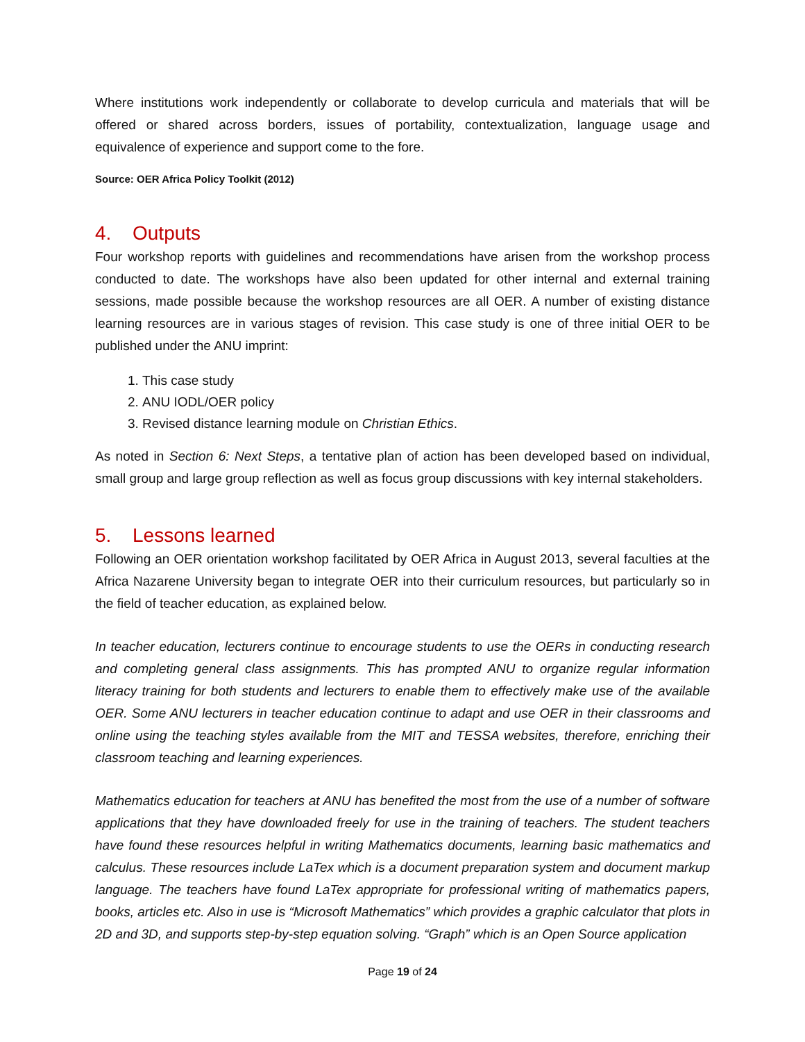Where institutions work independently or collaborate to develop curricula and materials that will be offered or shared across borders, issues of portability, contextualization, language usage and equivalence of experience and support come to the fore.
Source: OER Africa Policy Toolkit (2012)
4. Outputs
Four workshop reports with guidelines and recommendations have arisen from the workshop process conducted to date. The workshops have also been updated for other internal and external training sessions, made possible because the workshop resources are all OER. A number of existing distance learning resources are in various stages of revision. This case study is one of three initial OER to be published under the ANU imprint:
1. This case study
2. ANU IODL/OER policy
3. Revised distance learning module on Christian Ethics.
As noted in Section 6: Next Steps, a tentative plan of action has been developed based on individual, small group and large group reflection as well as focus group discussions with key internal stakeholders.
5. Lessons learned
Following an OER orientation workshop facilitated by OER Africa in August 2013, several faculties at the Africa Nazarene University began to integrate OER into their curriculum resources, but particularly so in the field of teacher education, as explained below.
In teacher education, lecturers continue to encourage students to use the OERs in conducting research and completing general class assignments. This has prompted ANU to organize regular information literacy training for both students and lecturers to enable them to effectively make use of the available OER. Some ANU lecturers in teacher education continue to adapt and use OER in their classrooms and online using the teaching styles available from the MIT and TESSA websites, therefore, enriching their classroom teaching and learning experiences.
Mathematics education for teachers at ANU has benefited the most from the use of a number of software applications that they have downloaded freely for use in the training of teachers. The student teachers have found these resources helpful in writing Mathematics documents, learning basic mathematics and calculus. These resources include LaTex which is a document preparation system and document markup language. The teachers have found LaTex appropriate for professional writing of mathematics papers, books, articles etc. Also in use is “Microsoft Mathematics” which provides a graphic calculator that plots in 2D and 3D, and supports step-by-step equation solving. “Graph” which is an Open Source application
Page 19 of 24